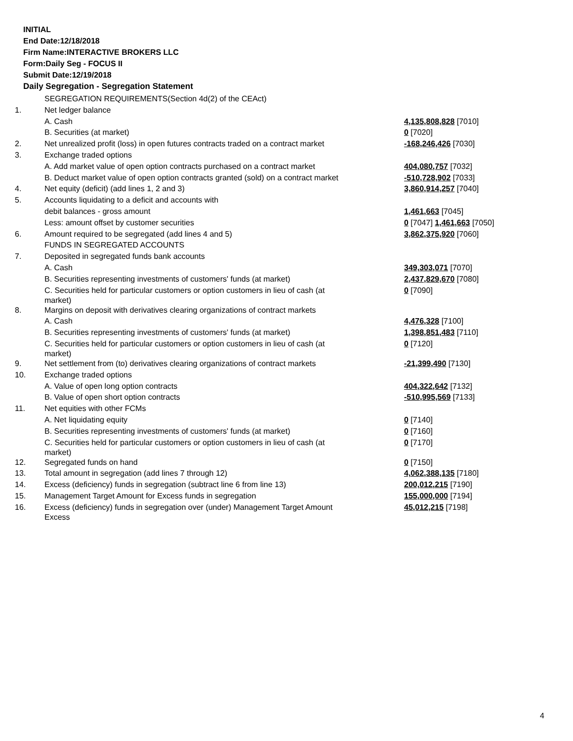INITIAL
End Date:12/18/2018
Firm Name:INTERACTIVE BROKERS LLC
Form:Daily Seg - FOCUS II
Submit Date:12/19/2018
Daily Segregation - Segregation Statement
| | SEGREGATION REQUIREMENTS(Section 4d(2) of the CEAct) | |
| 1. | Net ledger balance | |
| | A. Cash | 4,135,808,828 [7010] |
| | B. Securities (at market) | 0 [7020] |
| 2. | Net unrealized profit (loss) in open futures contracts traded on a contract market | -168,246,426 [7030] |
| 3. | Exchange traded options | |
| | A. Add market value of open option contracts purchased on a contract market | 404,080,757 [7032] |
| | B. Deduct market value of open option contracts granted (sold) on a contract market | -510,728,902 [7033] |
| 4. | Net equity (deficit) (add lines 1, 2 and 3) | 3,860,914,257 [7040] |
| 5. | Accounts liquidating to a deficit and accounts with | |
| | debit balances - gross amount | 1,461,663 [7045] |
| | Less: amount offset by customer securities | 0 [7047] 1,461,663 [7050] |
| 6. | Amount required to be segregated (add lines 4 and 5) | 3,862,375,920 [7060] |
| | FUNDS IN SEGREGATED ACCOUNTS | |
| 7. | Deposited in segregated funds bank accounts | |
| | A. Cash | 349,303,071 [7070] |
| | B. Securities representing investments of customers' funds (at market) | 2,437,829,670 [7080] |
| | C. Securities held for particular customers or option customers in lieu of cash (at market) | 0 [7090] |
| 8. | Margins on deposit with derivatives clearing organizations of contract markets | |
| | A. Cash | 4,476,328 [7100] |
| | B. Securities representing investments of customers' funds (at market) | 1,398,851,483 [7110] |
| | C. Securities held for particular customers or option customers in lieu of cash (at market) | 0 [7120] |
| 9. | Net settlement from (to) derivatives clearing organizations of contract markets | -21,399,490 [7130] |
| 10. | Exchange traded options | |
| | A. Value of open long option contracts | 404,322,642 [7132] |
| | B. Value of open short option contracts | -510,995,569 [7133] |
| 11. | Net equities with other FCMs | |
| | A. Net liquidating equity | 0 [7140] |
| | B. Securities representing investments of customers' funds (at market) | 0 [7160] |
| | C. Securities held for particular customers or option customers in lieu of cash (at market) | 0 [7170] |
| 12. | Segregated funds on hand | 0 [7150] |
| 13. | Total amount in segregation (add lines 7 through 12) | 4,062,388,135 [7180] |
| 14. | Excess (deficiency) funds in segregation (subtract line 6 from line 13) | 200,012,215 [7190] |
| 15. | Management Target Amount for Excess funds in segregation | 155,000,000 [7194] |
| 16. | Excess (deficiency) funds in segregation over (under) Management Target Amount Excess | 45,012,215 [7198] |
4